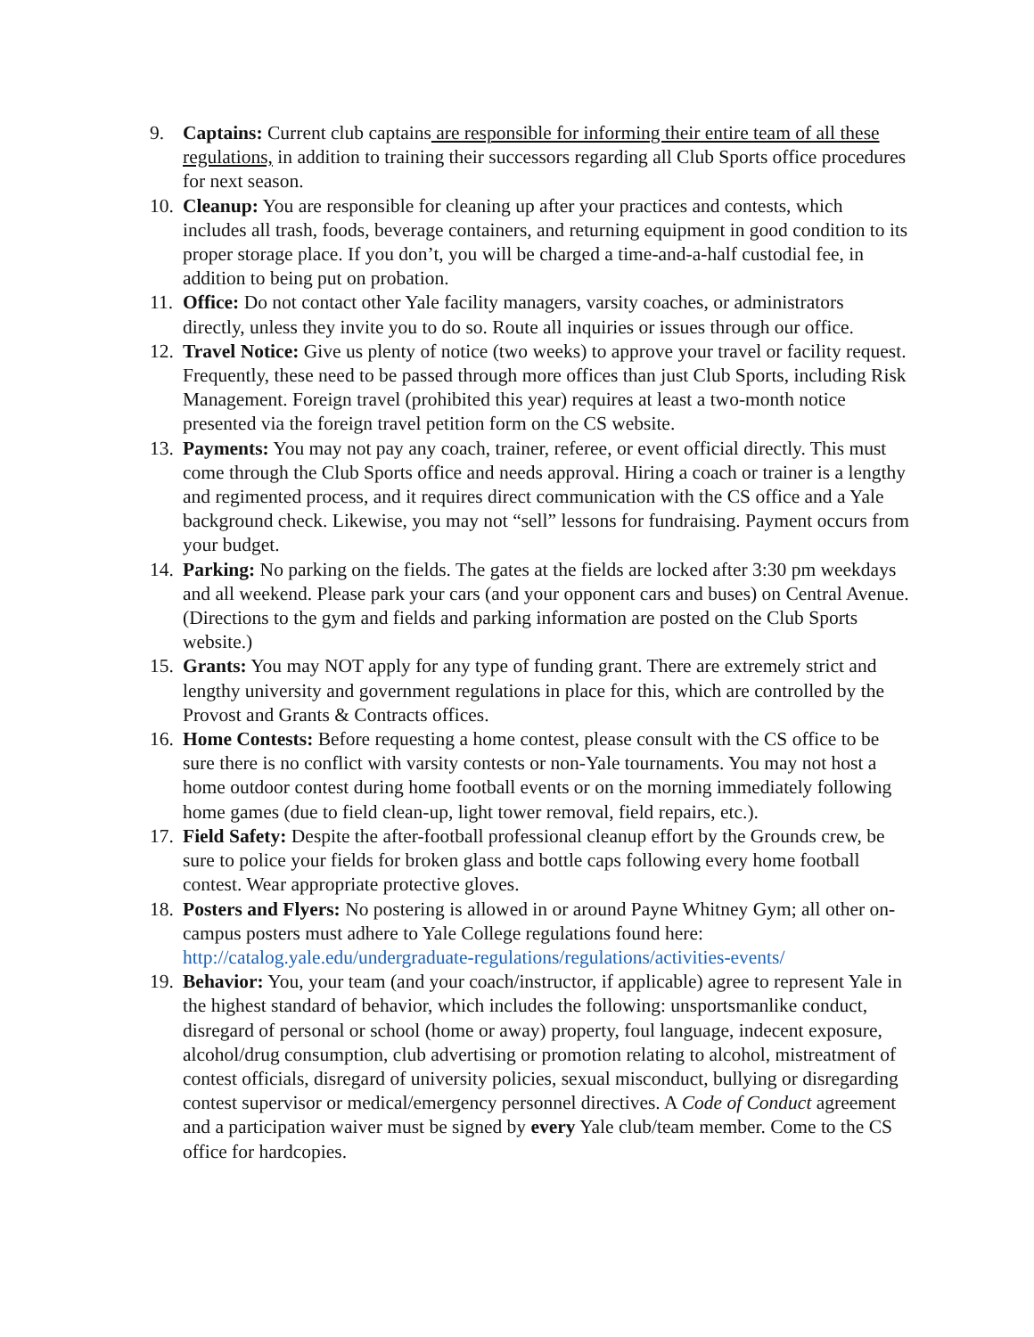9. Captains: Current club captains are responsible for informing their entire team of all these regulations, in addition to training their successors regarding all Club Sports office procedures for next season.
10.
Cleanup: You are responsible for cleaning up after your practices and contests, which includes all trash, foods, beverage containers, and returning equipment in good condition to its proper storage place. If you don’t, you will be charged a time-and-a-half custodial fee, in addition to being put on probation.
11.
Office: Do not contact other Yale facility managers, varsity coaches, or administrators directly, unless they invite you to do so. Route all inquiries or issues through our office.
12.
Travel Notice: Give us plenty of notice (two weeks) to approve your travel or facility request. Frequently, these need to be passed through more offices than just Club Sports, including Risk Management. Foreign travel (prohibited this year) requires at least a two-month notice presented via the foreign travel petition form on the CS website.
13.
Payments: You may not pay any coach, trainer, referee, or event official directly. This must come through the Club Sports office and needs approval. Hiring a coach or trainer is a lengthy and regimented process, and it requires direct communication with the CS office and a Yale background check. Likewise, you may not “sell” lessons for fundraising. Payment occurs from your budget.
14.
Parking: No parking on the fields. The gates at the fields are locked after 3:30 pm weekdays and all weekend. Please park your cars (and your opponent cars and buses) on Central Avenue. (Directions to the gym and fields and parking information are posted on the Club Sports website.)
15.
Grants: You may NOT apply for any type of funding grant. There are extremely strict and lengthy university and government regulations in place for this, which are controlled by the Provost and Grants & Contracts offices.
16.
Home Contests: Before requesting a home contest, please consult with the CS office to be sure there is no conflict with varsity contests or non-Yale tournaments. You may not host a home outdoor contest during home football events or on the morning immediately following home games (due to field clean-up, light tower removal, field repairs, etc.).
17.
Field Safety: Despite the after-football professional cleanup effort by the Grounds crew, be sure to police your fields for broken glass and bottle caps following every home football contest. Wear appropriate protective gloves.
18.
Posters and Flyers: No postering is allowed in or around Payne Whitney Gym; all other on-campus posters must adhere to Yale College regulations found here: http://catalog.yale.edu/undergraduate-regulations/regulations/activities-events/
19.
Behavior: You, your team (and your coach/instructor, if applicable) agree to represent Yale in the highest standard of behavior, which includes the following: unsportsmanlike conduct, disregard of personal or school (home or away) property, foul language, indecent exposure, alcohol/drug consumption, club advertising or promotion relating to alcohol, mistreatment of contest officials, disregard of university policies, sexual misconduct, bullying or disregarding contest supervisor or medical/emergency personnel directives. A Code of Conduct agreement and a participation waiver must be signed by every Yale club/team member. Come to the CS office for hardcopies.